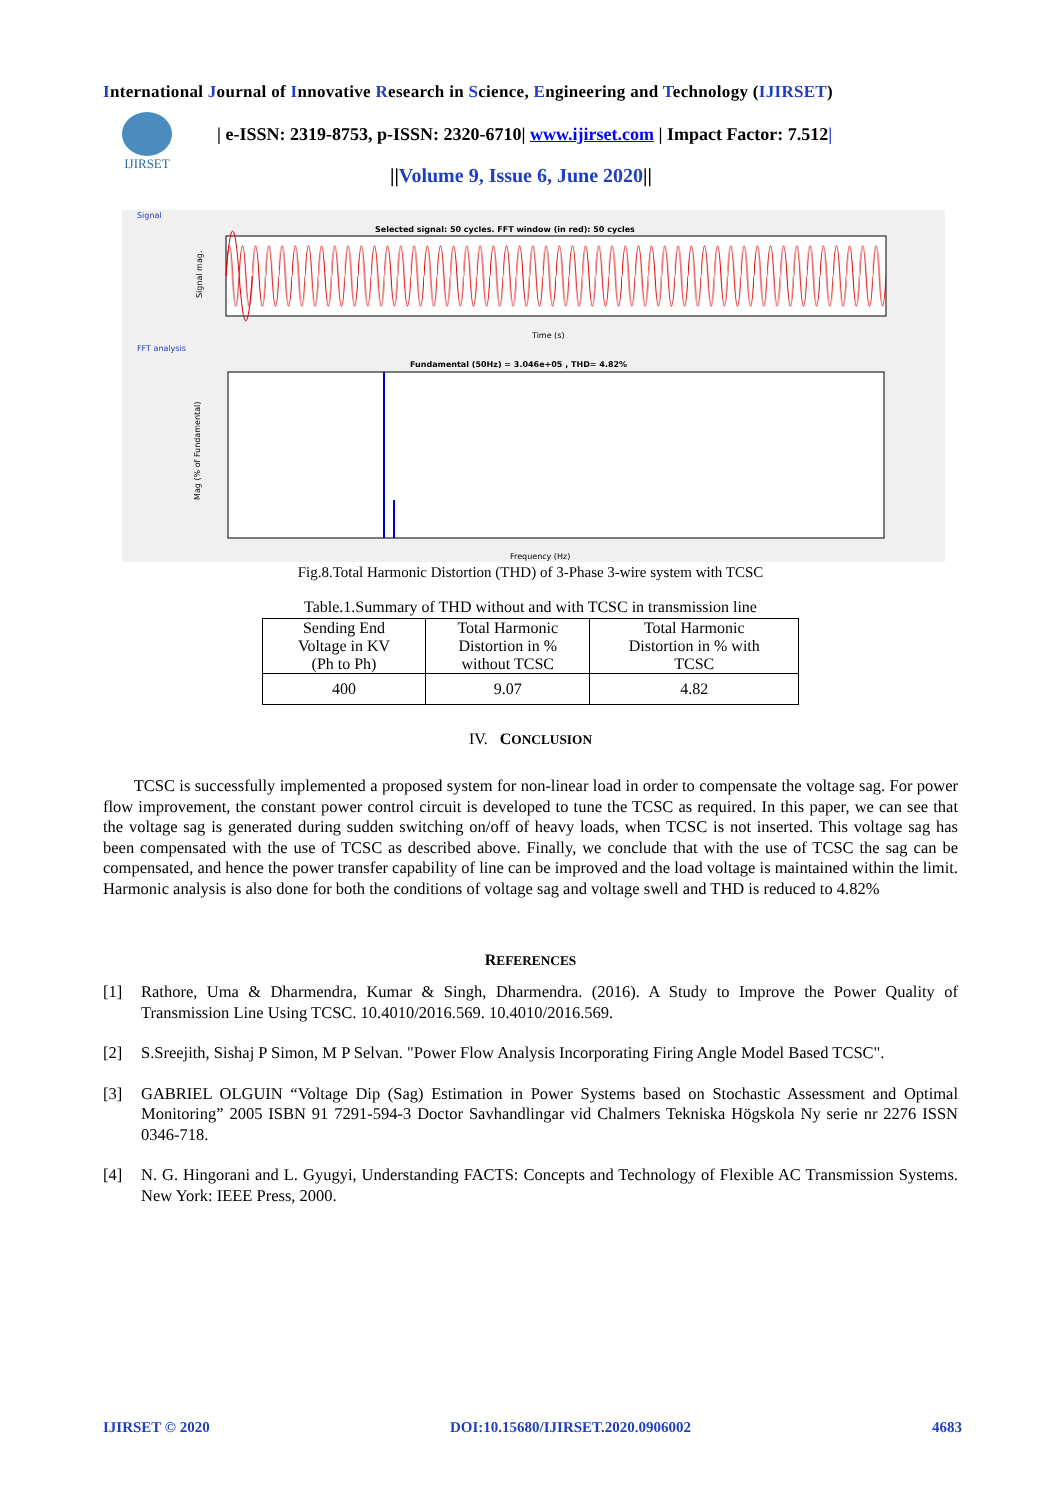International Journal of Innovative Research in Science, Engineering and Technology (IJIRSET)
IJIRSET
| e-ISSN: 2319-8753, p-ISSN: 2320-6710| www.ijirset.com | Impact Factor: 7.512|
||Volume 9, Issue 6, June 2020||
Signal
Selected signal: 50 cycles. FFT window (in red): 50 cycles
Time (s)
Signal mag.
FFT analysis
Fundamental (50Hz) = 3.046e+05 , THD= 4.82%
Frequency (Hz)
Mag (% of Fundamental)
Fig.8.Total Harmonic Distortion (THD) of 3-Phase 3-wire system with TCSC
Table.1.Summary of THD without and with TCSC in transmission line
| Sending End Voltage in KV (Ph to Ph) | Total Harmonic Distortion in % without TCSC | Total Harmonic Distortion in % with TCSC |
| 400 | 9.07 | 4.82 |
IV. CONCLUSION
TCSC is successfully implemented a proposed system for non-linear load in order to compensate the voltage sag. For power flow improvement, the constant power control circuit is developed to tune the TCSC as required. In this paper, we can see that the voltage sag is generated during sudden switching on/off of heavy loads, when TCSC is not inserted. This voltage sag has been compensated with the use of TCSC as described above. Finally, we conclude that with the use of TCSC the sag can be compensated, and hence the power transfer capability of line can be improved and the load voltage is maintained within the limit. Harmonic analysis is also done for both the conditions of voltage sag and voltage swell and THD is reduced to 4.82%
REFERENCES
[1] Rathore, Uma & Dharmendra, Kumar & Singh, Dharmendra. (2016). A Study to Improve the Power Quality of Transmission Line Using TCSC. 10.4010/2016.569. 10.4010/2016.569.
[2] S.Sreejith, Sishaj P Simon, M P Selvan. "Power Flow Analysis Incorporating Firing Angle Model Based TCSC".
[3] GABRIEL OLGUIN “Voltage Dip (Sag) Estimation in Power Systems based on Stochastic Assessment and Optimal Monitoring” 2005 ISBN 91 7291-594-3 Doctor Savhandlingar vid Chalmers Tekniska Högskola Ny serie nr 2276 ISSN 0346-718.
[4] N. G. Hingorani and L. Gyugyi, Understanding FACTS: Concepts and Technology of Flexible AC Transmission Systems. New York: IEEE Press, 2000.
IJIRSET © 2020
DOI:10.15680/IJIRSET.2020.0906002
4683